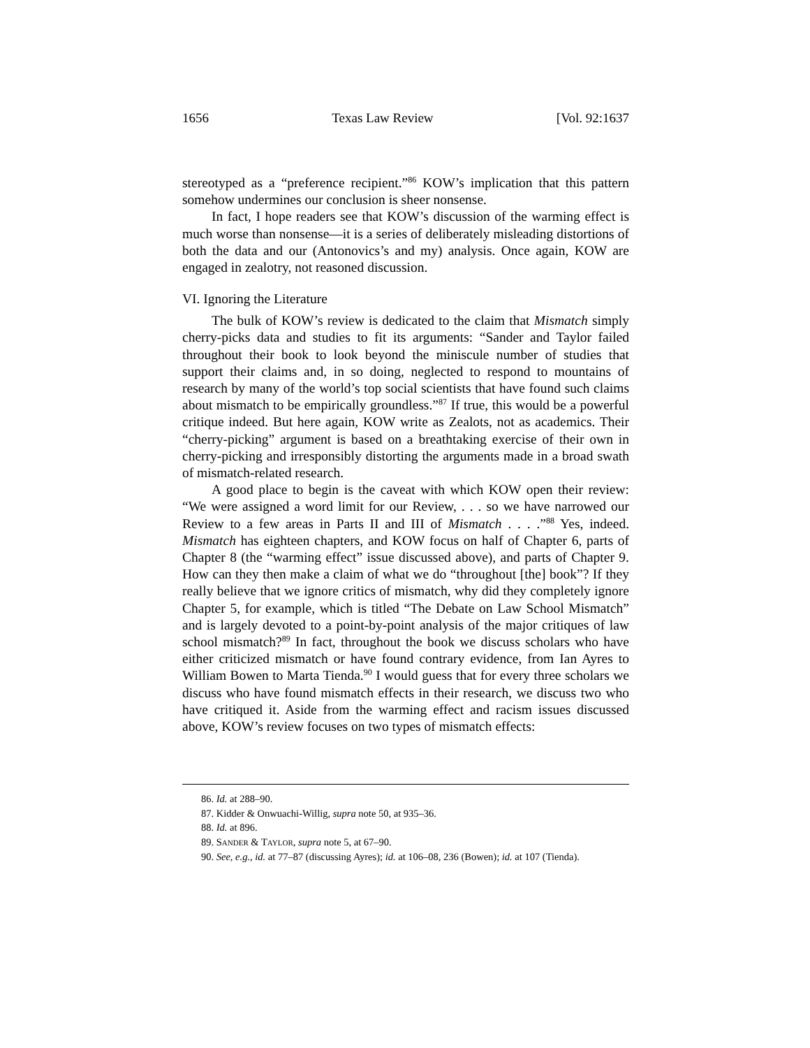1656 Texas Law Review [Vol. 92:1637
stereotyped as a “preference recipient.”<sup>86</sup> KOW’s implication that this pattern somehow undermines our conclusion is sheer nonsense.
In fact, I hope readers see that KOW’s discussion of the warming effect is much worse than nonsense—it is a series of deliberately misleading distortions of both the data and our (Antonovics’s and my) analysis. Once again, KOW are engaged in zealotry, not reasoned discussion.
VI. Ignoring the Literature
The bulk of KOW’s review is dedicated to the claim that Mismatch simply cherry-picks data and studies to fit its arguments: “Sander and Taylor failed throughout their book to look beyond the miniscule number of studies that support their claims and, in so doing, neglected to respond to mountains of research by many of the world’s top social scientists that have found such claims about mismatch to be empirically groundless.”<sup>87</sup> If true, this would be a powerful critique indeed. But here again, KOW write as Zealots, not as academics. Their “cherry-picking” argument is based on a breathtaking exercise of their own in cherry-picking and irresponsibly distorting the arguments made in a broad swath of mismatch-related research.
A good place to begin is the caveat with which KOW open their review: “We were assigned a word limit for our Review, . . . so we have narrowed our Review to a few areas in Parts II and III of Mismatch . . . .”<sup>88</sup> Yes, indeed. Mismatch has eighteen chapters, and KOW focus on half of Chapter 6, parts of Chapter 8 (the “warming effect” issue discussed above), and parts of Chapter 9. How can they then make a claim of what we do “throughout [the] book”? If they really believe that we ignore critics of mismatch, why did they completely ignore Chapter 5, for example, which is titled “The Debate on Law School Mismatch” and is largely devoted to a point-by-point analysis of the major critiques of law school mismatch?<sup>89</sup> In fact, throughout the book we discuss scholars who have either criticized mismatch or have found contrary evidence, from Ian Ayres to William Bowen to Marta Tienda.<sup>90</sup> I would guess that for every three scholars we discuss who have found mismatch effects in their research, we discuss two who have critiqued it. Aside from the warming effect and racism issues discussed above, KOW’s review focuses on two types of mismatch effects:
86. Id. at 288–90.
87. Kidder & Onwuachi-Willig, supra note 50, at 935–36.
88. Id. at 896.
89. SANDER & TAYLOR, supra note 5, at 67–90.
90. See, e.g., id. at 77–87 (discussing Ayres); id. at 106–08, 236 (Bowen); id. at 107 (Tienda).